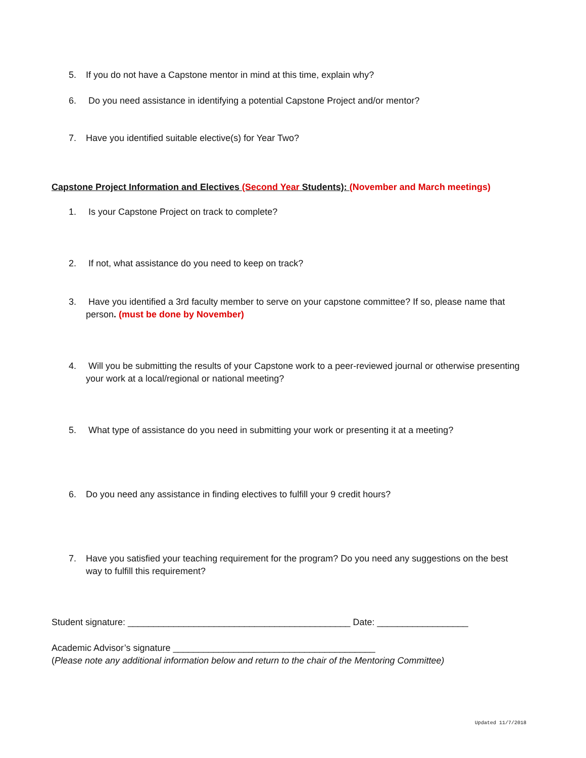5. If you do not have a Capstone mentor in mind at this time, explain why?
6. Do you need assistance in identifying a potential Capstone Project and/or mentor?
7. Have you identified suitable elective(s) for Year Two?
Capstone Project Information and Electives (Second Year Students): (November and March meetings)
1. Is your Capstone Project on track to complete?
2. If not, what assistance do you need to keep on track?
3. Have you identified a 3rd faculty member to serve on your capstone committee? If so, please name that person. (must be done by November)
4. Will you be submitting the results of your Capstone work to a peer-reviewed journal or otherwise presenting your work at a local/regional or national meeting?
5. What type of assistance do you need in submitting your work or presenting it at a meeting?
6. Do you need any assistance in finding electives to fulfill your 9 credit hours?
7. Have you satisfied your teaching requirement for the program? Do you need any suggestions on the best way to fulfill this requirement?
Student signature: ____________________________________________ Date: __________________
Academic Advisor’s signature ________________________________________
(Please note any additional information below and return to the chair of the Mentoring Committee)
Updated 11/7/2018